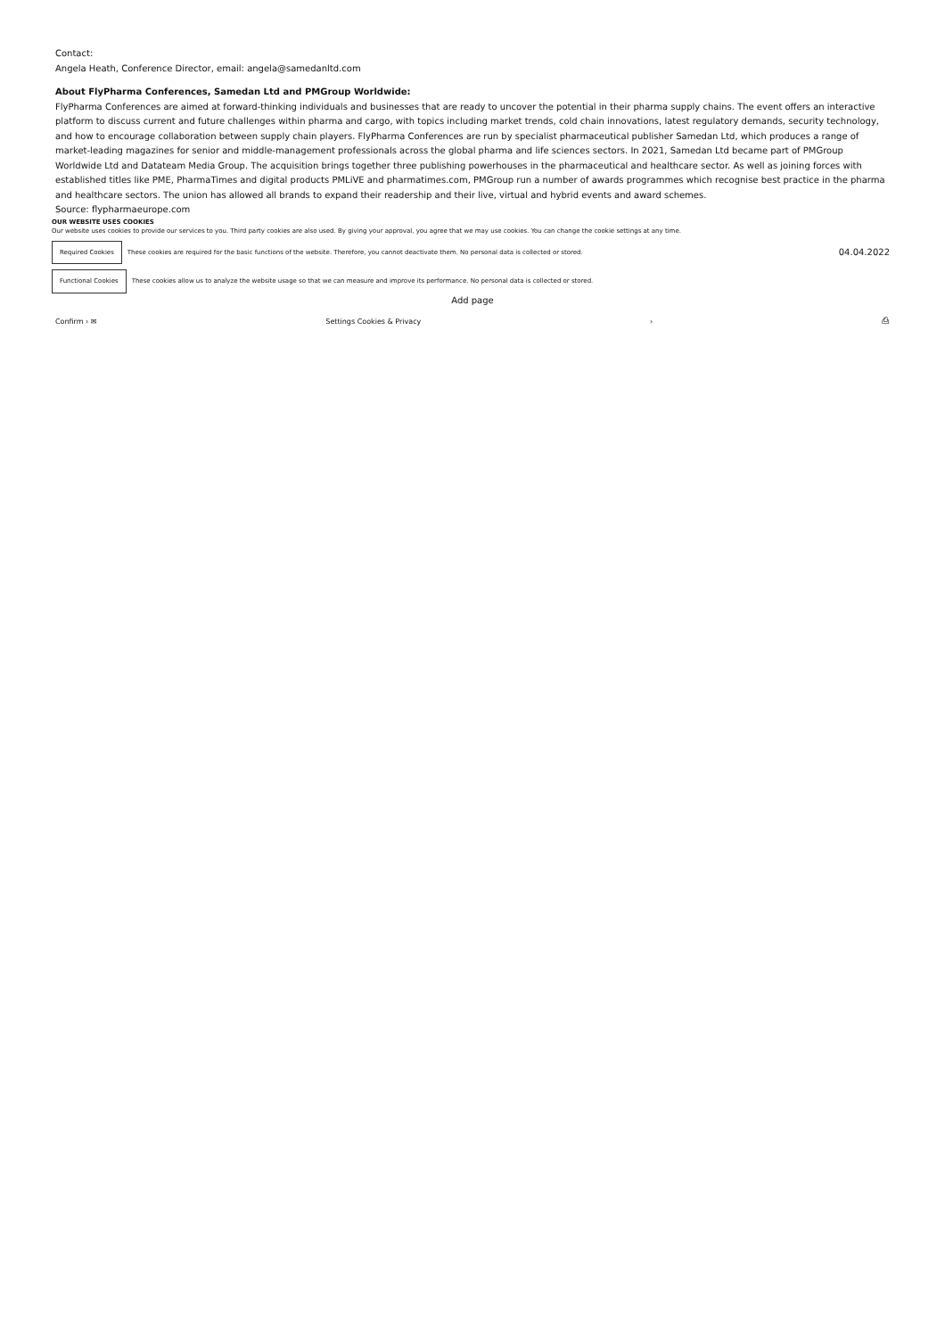Contact:
Angela Heath, Conference Director, email: angela@samedanltd.com
About FlyPharma Conferences, Samedan Ltd and PMGroup Worldwide:
FlyPharma Conferences are aimed at forward-thinking individuals and businesses that are ready to uncover the potential in their pharma supply chains. The event offers an interactive platform to discuss current and future challenges within pharma and cargo, with topics including market trends, cold chain innovations, latest regulatory demands, security technology, and how to encourage collaboration between supply chain players. FlyPharma Conferences are run by specialist pharmaceutical publisher Samedan Ltd, which produces a range of market-leading magazines for senior and middle-management professionals across the global pharma and life sciences sectors. In 2021, Samedan Ltd became part of PMGroup Worldwide Ltd and Datateam Media Group. The acquisition brings together three publishing powerhouses in the pharmaceutical and healthcare sector. As well as joining forces with established titles like PME, PharmaTimes and digital products PMLiVE and pharmatimes.com, PMGroup run a number of awards programmes which recognise best practice in the pharma and healthcare sectors. The union has allowed all brands to expand their readership and their live, virtual and hybrid events and award schemes.
Source: flypharmaeurope.com
OUR WEBSITE USES COOKIES
Our website uses cookies to provide our services to you. Third party cookies are also used. By giving your approval, you agree that we may use cookies. You can change the cookie settings at any time.
Required Cookies These cookies are required for the basic functions of the website. Therefore, you cannot deactivate them. No personal data is collected or stored. 04.04.2022
Functional Cookies These cookies allow us to analyze the website usage so that we can measure and improve its performance. No personal data is collected or stored.
Add page
Confirm › ✉ Settings Cookies & Privacy › ⎙